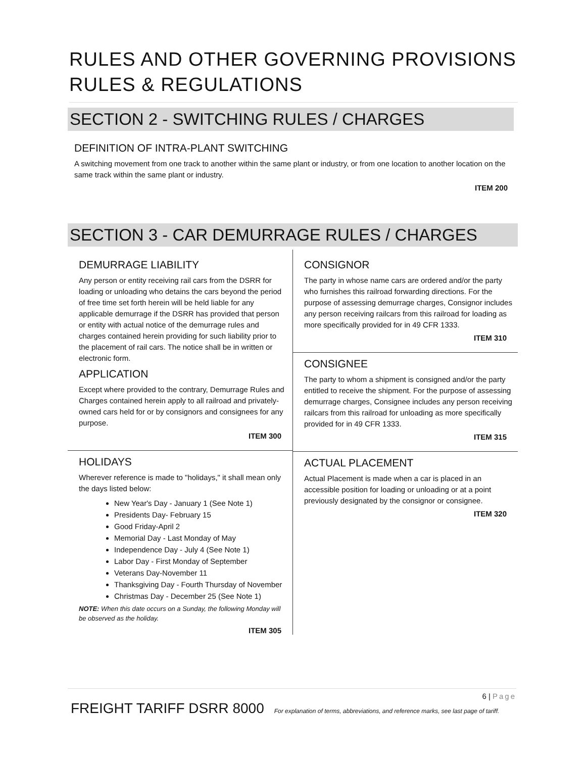RULES AND OTHER GOVERNING PROVISIONS
RULES & REGULATIONS
SECTION 2 - SWITCHING RULES / CHARGES
DEFINITION OF INTRA-PLANT SWITCHING
A switching movement from one track to another within the same plant or industry, or from one location to another location on the same track within the same plant or industry.
ITEM 200
SECTION 3 - CAR DEMURRAGE RULES / CHARGES
DEMURRAGE LIABILITY
Any person or entity receiving rail cars from the DSRR for loading or unloading who detains the cars beyond the period of free time set forth herein will be held liable for any applicable demurrage if the DSRR has provided that person or entity with actual notice of the demurrage rules and charges contained herein providing for such liability prior to the placement of rail cars. The notice shall be in written or electronic form.
APPLICATION
Except where provided to the contrary, Demurrage Rules and Charges contained herein apply to all railroad and privately-owned cars held for or by consignors and consignees for any purpose.
ITEM 300
HOLIDAYS
Wherever reference is made to "holidays," it shall mean only the days listed below:
New Year's Day - January 1 (See Note 1)
Presidents Day- February 15
Good Friday-April 2
Memorial Day - Last Monday of May
Independence Day - July 4 (See Note 1)
Labor Day - First Monday of September
Veterans Day-November 11
Thanksgiving Day - Fourth Thursday of November
Christmas Day - December 25 (See Note 1)
NOTE: When this date occurs on a Sunday, the following Monday will be observed as the holiday.
ITEM 305
CONSIGNOR
The party in whose name cars are ordered and/or the party who furnishes this railroad forwarding directions. For the purpose of assessing demurrage charges, Consignor includes any person receiving railcars from this railroad for loading as more specifically provided for in 49 CFR 1333.
ITEM 310
CONSIGNEE
The party to whom a shipment is consigned and/or the party entitled to receive the shipment. For the purpose of assessing demurrage charges, Consignee includes any person receiving railcars from this railroad for unloading as more specifically provided for in 49 CFR 1333.
ITEM 315
ACTUAL PLACEMENT
Actual Placement is made when a car is placed in an accessible position for loading or unloading or at a point previously designated by the consignor or consignee.
ITEM 320
6 | Page
FREIGHT TARIFF DSRR 8000 For explanation of terms, abbreviations, and reference marks, see last page of tariff.